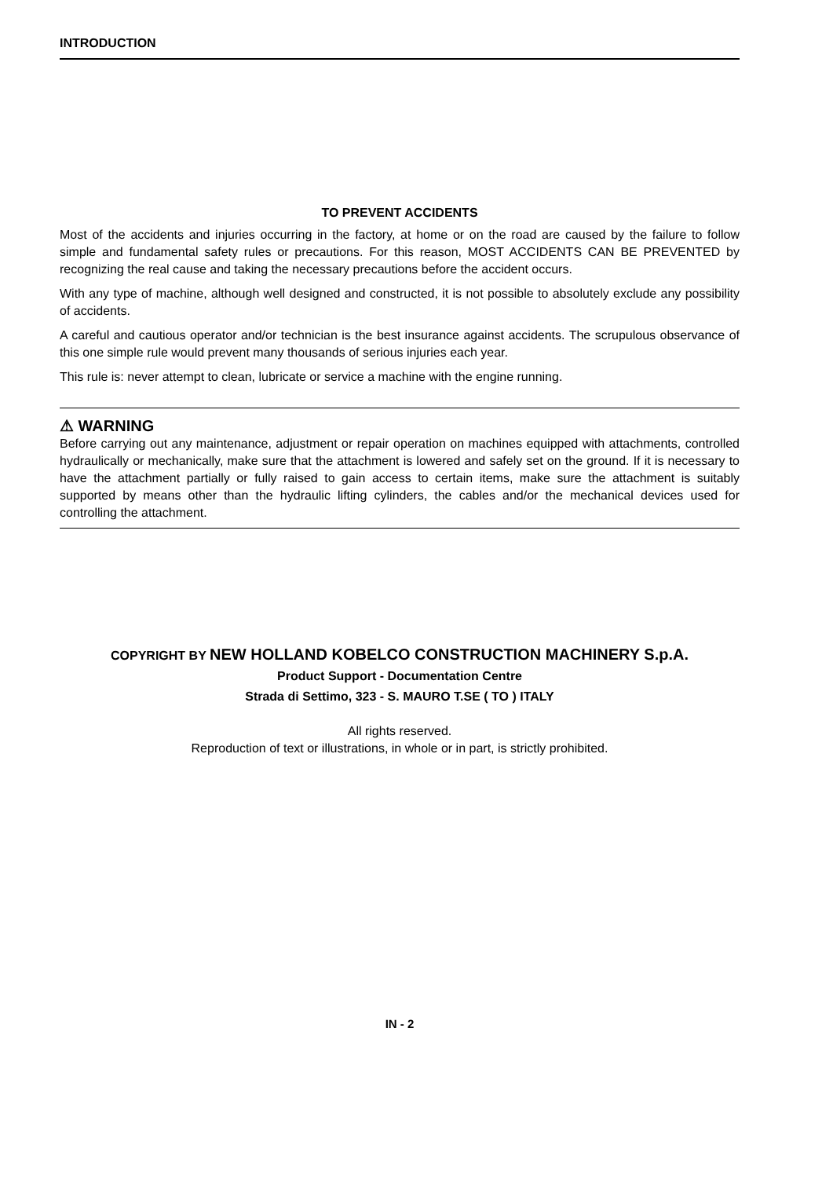INTRODUCTION
TO PREVENT ACCIDENTS
Most of the accidents and injuries occurring in the factory, at home or on the road are caused by the failure to follow simple and fundamental safety rules or precautions. For this reason, MOST ACCIDENTS CAN BE PREVENTED by recognizing the real cause and taking the necessary precautions before the accident occurs.
With any type of machine, although well designed and constructed, it is not possible to absolutely exclude any possibility of accidents.
A careful and cautious operator and/or technician is the best insurance against accidents. The scrupulous observance of this one simple rule would prevent many thousands of serious injuries each year.
This rule is: never attempt to clean, lubricate or service a machine with the engine running.
⚠ WARNING
Before carrying out any maintenance, adjustment or repair operation on machines equipped with attachments, controlled hydraulically or mechanically, make sure that the attachment is lowered and safely set on the ground. If it is necessary to have the attachment partially or fully raised to gain access to certain items, make sure the attachment is suitably supported by means other than the hydraulic lifting cylinders, the cables and/or the mechanical devices used for controlling the attachment.
COPYRIGHT BY NEW HOLLAND KOBELCO CONSTRUCTION MACHINERY S.p.A.
Product Support - Documentation Centre
Strada di Settimo, 323 - S. MAURO T.SE ( TO ) ITALY
All rights reserved.
Reproduction of text or illustrations, in whole or in part, is strictly prohibited.
IN - 2